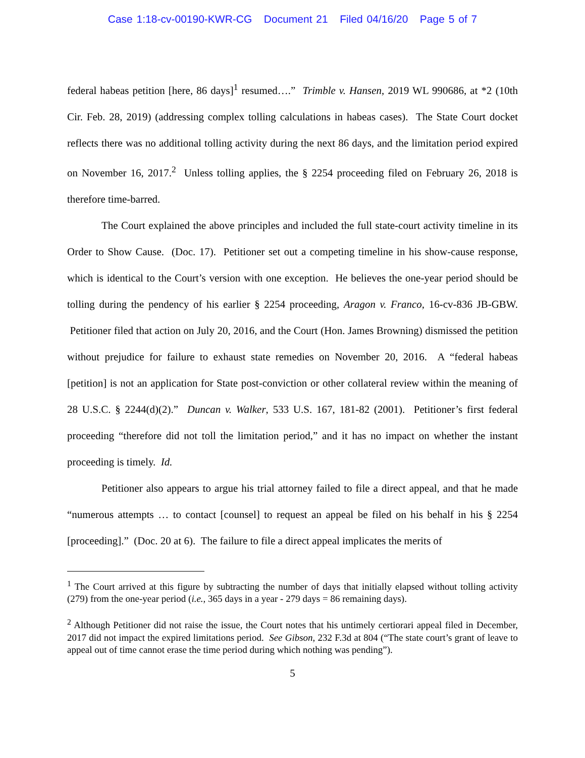Case 1:18-cv-00190-KWR-CG Document 21 Filed 04/16/20 Page 5 of 7
federal habeas petition [here, 86 days]<sup>1</sup> resumed….” Trimble v. Hansen, 2019 WL 990686, at *2 (10th Cir. Feb. 28, 2019) (addressing complex tolling calculations in habeas cases). The State Court docket reflects there was no additional tolling activity during the next 86 days, and the limitation period expired on November 16, 2017.<sup>2</sup> Unless tolling applies, the § 2254 proceeding filed on February 26, 2018 is therefore time-barred.
The Court explained the above principles and included the full state-court activity timeline in its Order to Show Cause. (Doc. 17). Petitioner set out a competing timeline in his show-cause response, which is identical to the Court’s version with one exception. He believes the one-year period should be tolling during the pendency of his earlier § 2254 proceeding, Aragon v. Franco, 16-cv-836 JB-GBW. Petitioner filed that action on July 20, 2016, and the Court (Hon. James Browning) dismissed the petition without prejudice for failure to exhaust state remedies on November 20, 2016. A “federal habeas [petition] is not an application for State post-conviction or other collateral review within the meaning of 28 U.S.C. § 2244(d)(2).” Duncan v. Walker, 533 U.S. 167, 181-82 (2001). Petitioner’s first federal proceeding “therefore did not toll the limitation period,” and it has no impact on whether the instant proceeding is timely. Id.
Petitioner also appears to argue his trial attorney failed to file a direct appeal, and that he made “numerous attempts … to contact [counsel] to request an appeal be filed on his behalf in his § 2254 [proceeding].” (Doc. 20 at 6). The failure to file a direct appeal implicates the merits of
<sup>1</sup> The Court arrived at this figure by subtracting the number of days that initially elapsed without tolling activity (279) from the one-year period (i.e., 365 days in a year - 279 days = 86 remaining days).
<sup>2</sup> Although Petitioner did not raise the issue, the Court notes that his untimely certiorari appeal filed in December, 2017 did not impact the expired limitations period. See Gibson, 232 F.3d at 804 (“The state court’s grant of leave to appeal out of time cannot erase the time period during which nothing was pending”).
5